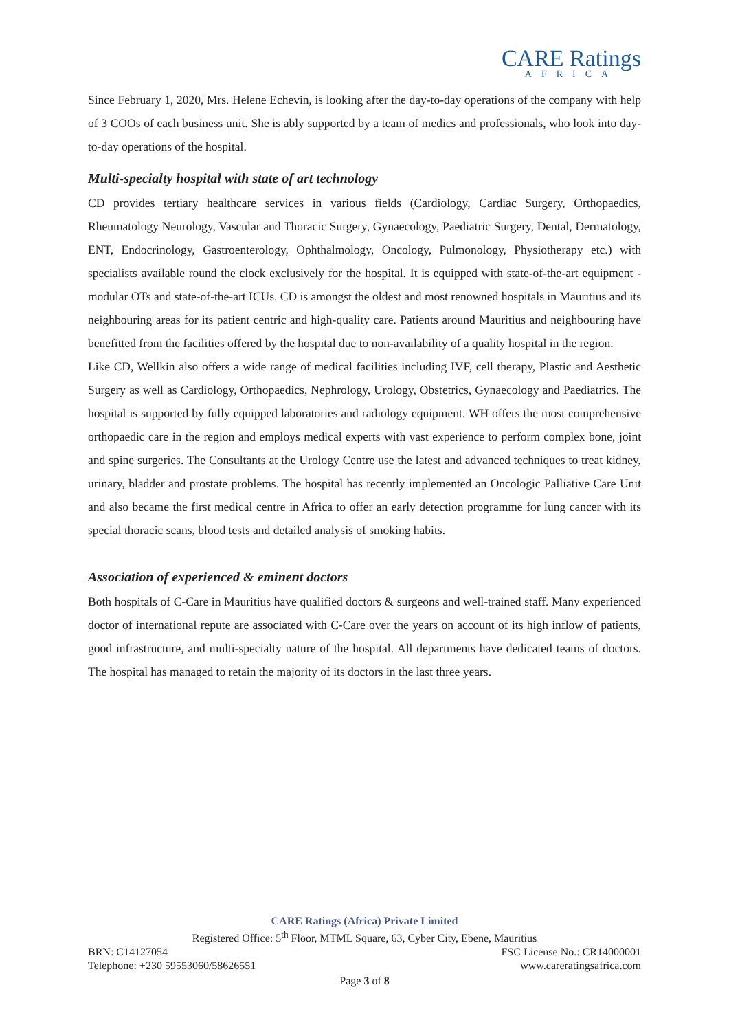CARE Ratings
AFRICA
Since February 1, 2020, Mrs. Helene Echevin, is looking after the day-to-day operations of the company with help of 3 COOs of each business unit. She is ably supported by a team of medics and professionals, who look into day-to-day operations of the hospital.
Multi-specialty hospital with state of art technology
CD provides tertiary healthcare services in various fields (Cardiology, Cardiac Surgery, Orthopaedics, Rheumatology Neurology, Vascular and Thoracic Surgery, Gynaecology, Paediatric Surgery, Dental, Dermatology, ENT, Endocrinology, Gastroenterology, Ophthalmology, Oncology, Pulmonology, Physiotherapy etc.) with specialists available round the clock exclusively for the hospital. It is equipped with state-of-the-art equipment - modular OTs and state-of-the-art ICUs. CD is amongst the oldest and most renowned hospitals in Mauritius and its neighbouring areas for its patient centric and high-quality care. Patients around Mauritius and neighbouring have benefitted from the facilities offered by the hospital due to non-availability of a quality hospital in the region.
Like CD, Wellkin also offers a wide range of medical facilities including IVF, cell therapy, Plastic and Aesthetic Surgery as well as Cardiology, Orthopaedics, Nephrology, Urology, Obstetrics, Gynaecology and Paediatrics. The hospital is supported by fully equipped laboratories and radiology equipment. WH offers the most comprehensive orthopaedic care in the region and employs medical experts with vast experience to perform complex bone, joint and spine surgeries. The Consultants at the Urology Centre use the latest and advanced techniques to treat kidney, urinary, bladder and prostate problems. The hospital has recently implemented an Oncologic Palliative Care Unit and also became the first medical centre in Africa to offer an early detection programme for lung cancer with its special thoracic scans, blood tests and detailed analysis of smoking habits.
Association of experienced & eminent doctors
Both hospitals of C-Care in Mauritius have qualified doctors & surgeons and well-trained staff. Many experienced doctor of international repute are associated with C-Care over the years on account of its high inflow of patients, good infrastructure, and multi-specialty nature of the hospital. All departments have dedicated teams of doctors. The hospital has managed to retain the majority of its doctors in the last three years.
CARE Ratings (Africa) Private Limited
Registered Office: 5<sup>th</sup> Floor, MTML Square, 63, Cyber City, Ebene, Mauritius
BRN: C14127054 FSC License No.: CR14000001
Telephone: +230 59553060/58626551 www.careratingsafrica.com
Page 3 of 8